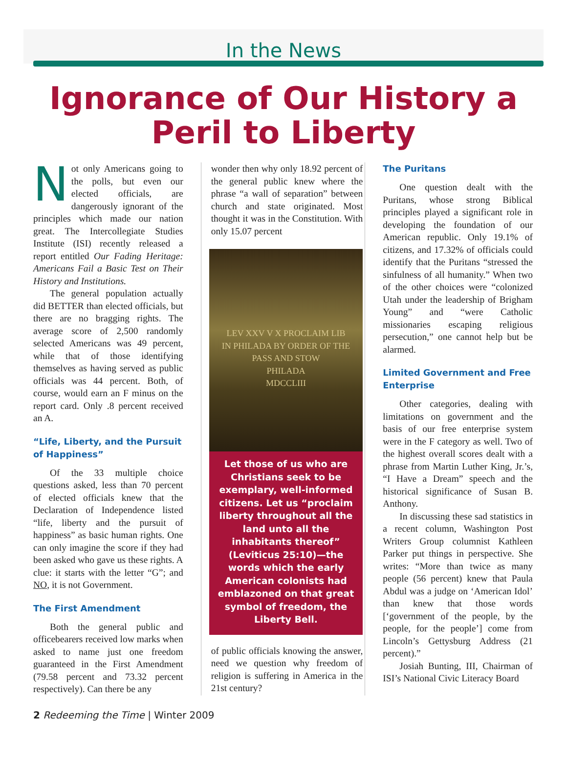In the News
Ignorance of Our History a
Peril to Liberty
Not only Americans going to the polls, but even our elected officials, are dangerously ignorant of the principles which made our nation great. The Intercollegiate Studies Institute (ISI) recently released a report entitled Our Fading Heritage: Americans Fail a Basic Test on Their History and Institutions.
The general population actually did BETTER than elected officials, but there are no bragging rights. The average score of 2,500 randomly selected Americans was 49 percent, while that of those identifying themselves as having served as public officials was 44 percent. Both, of course, would earn an F minus on the report card. Only .8 percent received an A.
“Life, Liberty, and the Pursuit of Happiness”
Of the 33 multiple choice questions asked, less than 70 percent of elected officials knew that the Declaration of Independence listed “life, liberty and the pursuit of happiness” as basic human rights. One can only imagine the score if they had been asked who gave us these rights. A clue: it starts with the letter “G”; and NO, it is not Government.
The First Amendment
Both the general public and officebearers received low marks when asked to name just one freedom guaranteed in the First Amendment (79.58 percent and 73.32 percent respectively). Can there be any
wonder then why only 18.92 percent of the general public knew where the phrase “a wall of separation” between church and state originated. Most thought it was in the Constitution. With only 15.07 percent
LEV XXV V X PROCLAIM LIB
IN PHILADA BY ORDER OF THE
PASS AND STOW
PHILADA
MDCCLIII
Let those of us who are Christians seek to be exemplary, well-informed citizens. Let us “proclaim liberty throughout all the land unto all the inhabitants thereof” (Leviticus 25:10)—the words which the early American colonists had emblazoned on that great symbol of freedom, the Liberty Bell.
of public officials knowing the answer, need we question why freedom of religion is suffering in America in the 21st century?
The Puritans
One question dealt with the Puritans, whose strong Biblical principles played a significant role in developing the foundation of our American republic. Only 19.1% of citizens, and 17.32% of officials could identify that the Puritans “stressed the sinfulness of all humanity.” When two of the other choices were “colonized Utah under the leadership of Brigham Young” and “were Catholic missionaries escaping religious persecution,” one cannot help but be alarmed.
Limited Government and Free Enterprise
Other categories, dealing with limitations on government and the basis of our free enterprise system were in the F category as well. Two of the highest overall scores dealt with a phrase from Martin Luther King, Jr.’s, “I Have a Dream” speech and the historical significance of Susan B. Anthony.
In discussing these sad statistics in a recent column, Washington Post Writers Group columnist Kathleen Parker put things in perspective. She writes: “More than twice as many people (56 percent) knew that Paula Abdul was a judge on ‘American Idol’ than knew that those words [‘government of the people, by the people, for the people’] come from Lincoln’s Gettysburg Address (21 percent).”
Josiah Bunting, III, Chairman of ISI’s National Civic Literacy Board
2 Redeeming the Time | Winter 2009